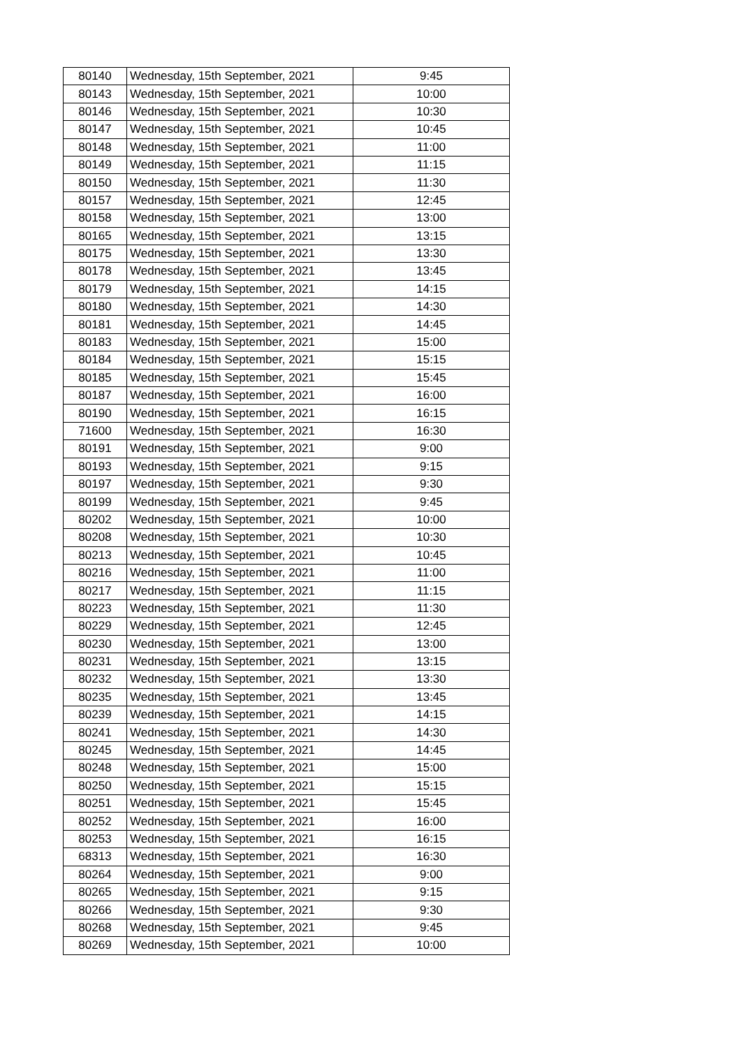| 80140 | Wednesday, 15th September, 2021 | 9:45 |
| 80143 | Wednesday, 15th September, 2021 | 10:00 |
| 80146 | Wednesday, 15th September, 2021 | 10:30 |
| 80147 | Wednesday, 15th September, 2021 | 10:45 |
| 80148 | Wednesday, 15th September, 2021 | 11:00 |
| 80149 | Wednesday, 15th September, 2021 | 11:15 |
| 80150 | Wednesday, 15th September, 2021 | 11:30 |
| 80157 | Wednesday, 15th September, 2021 | 12:45 |
| 80158 | Wednesday, 15th September, 2021 | 13:00 |
| 80165 | Wednesday, 15th September, 2021 | 13:15 |
| 80175 | Wednesday, 15th September, 2021 | 13:30 |
| 80178 | Wednesday, 15th September, 2021 | 13:45 |
| 80179 | Wednesday, 15th September, 2021 | 14:15 |
| 80180 | Wednesday, 15th September, 2021 | 14:30 |
| 80181 | Wednesday, 15th September, 2021 | 14:45 |
| 80183 | Wednesday, 15th September, 2021 | 15:00 |
| 80184 | Wednesday, 15th September, 2021 | 15:15 |
| 80185 | Wednesday, 15th September, 2021 | 15:45 |
| 80187 | Wednesday, 15th September, 2021 | 16:00 |
| 80190 | Wednesday, 15th September, 2021 | 16:15 |
| 71600 | Wednesday, 15th September, 2021 | 16:30 |
| 80191 | Wednesday, 15th September, 2021 | 9:00 |
| 80193 | Wednesday, 15th September, 2021 | 9:15 |
| 80197 | Wednesday, 15th September, 2021 | 9:30 |
| 80199 | Wednesday, 15th September, 2021 | 9:45 |
| 80202 | Wednesday, 15th September, 2021 | 10:00 |
| 80208 | Wednesday, 15th September, 2021 | 10:30 |
| 80213 | Wednesday, 15th September, 2021 | 10:45 |
| 80216 | Wednesday, 15th September, 2021 | 11:00 |
| 80217 | Wednesday, 15th September, 2021 | 11:15 |
| 80223 | Wednesday, 15th September, 2021 | 11:30 |
| 80229 | Wednesday, 15th September, 2021 | 12:45 |
| 80230 | Wednesday, 15th September, 2021 | 13:00 |
| 80231 | Wednesday, 15th September, 2021 | 13:15 |
| 80232 | Wednesday, 15th September, 2021 | 13:30 |
| 80235 | Wednesday, 15th September, 2021 | 13:45 |
| 80239 | Wednesday, 15th September, 2021 | 14:15 |
| 80241 | Wednesday, 15th September, 2021 | 14:30 |
| 80245 | Wednesday, 15th September, 2021 | 14:45 |
| 80248 | Wednesday, 15th September, 2021 | 15:00 |
| 80250 | Wednesday, 15th September, 2021 | 15:15 |
| 80251 | Wednesday, 15th September, 2021 | 15:45 |
| 80252 | Wednesday, 15th September, 2021 | 16:00 |
| 80253 | Wednesday, 15th September, 2021 | 16:15 |
| 68313 | Wednesday, 15th September, 2021 | 16:30 |
| 80264 | Wednesday, 15th September, 2021 | 9:00 |
| 80265 | Wednesday, 15th September, 2021 | 9:15 |
| 80266 | Wednesday, 15th September, 2021 | 9:30 |
| 80268 | Wednesday, 15th September, 2021 | 9:45 |
| 80269 | Wednesday, 15th September, 2021 | 10:00 |